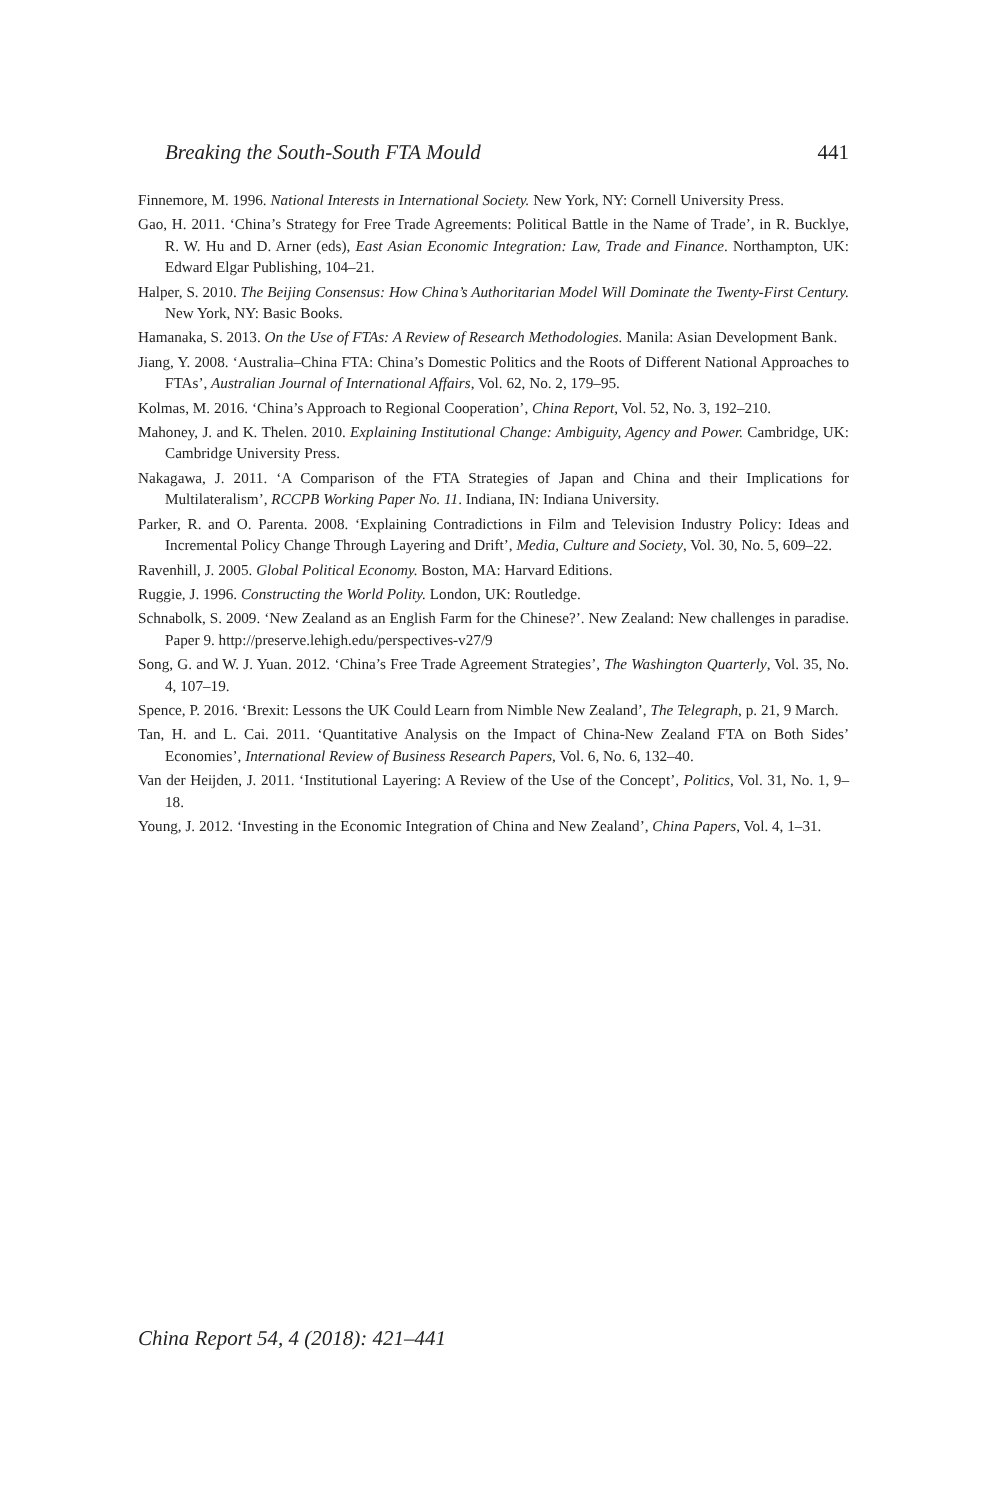Breaking the South-South FTA Mould 441
Finnemore, M. 1996. National Interests in International Society. New York, NY: Cornell University Press.
Gao, H. 2011. ‘China’s Strategy for Free Trade Agreements: Political Battle in the Name of Trade’, in R. Bucklye, R. W. Hu and D. Arner (eds), East Asian Economic Integration: Law, Trade and Finance. Northampton, UK: Edward Elgar Publishing, 104–21.
Halper, S. 2010. The Beijing Consensus: How China’s Authoritarian Model Will Dominate the Twenty-First Century. New York, NY: Basic Books.
Hamanaka, S. 2013. On the Use of FTAs: A Review of Research Methodologies. Manila: Asian Development Bank.
Jiang, Y. 2008. ‘Australia–China FTA: China’s Domestic Politics and the Roots of Different National Approaches to FTAs’, Australian Journal of International Affairs, Vol. 62, No. 2, 179–95.
Kolmas, M. 2016. ‘China’s Approach to Regional Cooperation’, China Report, Vol. 52, No. 3, 192–210.
Mahoney, J. and K. Thelen. 2010. Explaining Institutional Change: Ambiguity, Agency and Power. Cambridge, UK: Cambridge University Press.
Nakagawa, J. 2011. ‘A Comparison of the FTA Strategies of Japan and China and their Implications for Multilateralism’, RCCPB Working Paper No. 11. Indiana, IN: Indiana University.
Parker, R. and O. Parenta. 2008. ‘Explaining Contradictions in Film and Television Industry Policy: Ideas and Incremental Policy Change Through Layering and Drift’, Media, Culture and Society, Vol. 30, No. 5, 609–22.
Ravenhill, J. 2005. Global Political Economy. Boston, MA: Harvard Editions.
Ruggie, J. 1996. Constructing the World Polity. London, UK: Routledge.
Schnabolk, S. 2009. ‘New Zealand as an English Farm for the Chinese?’. New Zealand: New challenges in paradise. Paper 9. http://preserve.lehigh.edu/perspectives-v27/9
Song, G. and W. J. Yuan. 2012. ‘China’s Free Trade Agreement Strategies’, The Washington Quarterly, Vol. 35, No. 4, 107–19.
Spence, P. 2016. ‘Brexit: Lessons the UK Could Learn from Nimble New Zealand’, The Telegraph, p. 21, 9 March.
Tan, H. and L. Cai. 2011. ‘Quantitative Analysis on the Impact of China-New Zealand FTA on Both Sides’ Economies’, International Review of Business Research Papers, Vol. 6, No. 6, 132–40.
Van der Heijden, J. 2011. ‘Institutional Layering: A Review of the Use of the Concept’, Politics, Vol. 31, No. 1, 9–18.
Young, J. 2012. ‘Investing in the Economic Integration of China and New Zealand’, China Papers, Vol. 4, 1–31.
China Report 54, 4 (2018): 421–441